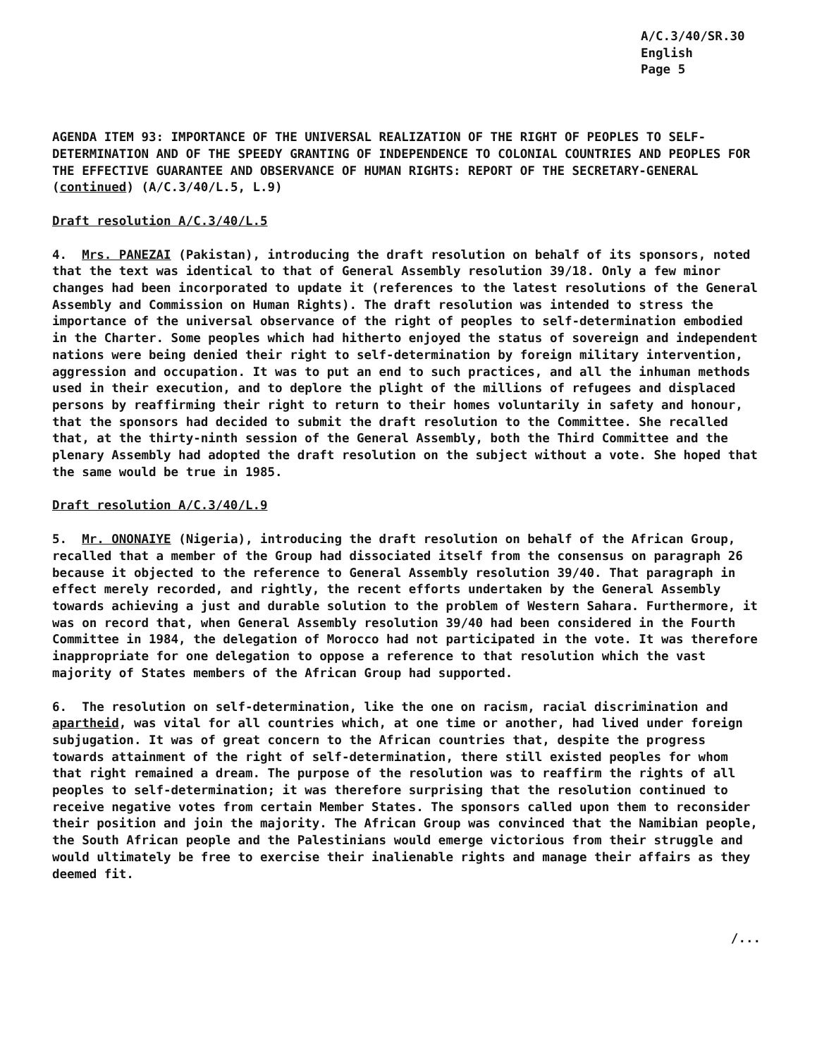A/C.3/40/SR.30
English
Page 5
AGENDA ITEM 93: IMPORTANCE OF THE UNIVERSAL REALIZATION OF THE RIGHT OF PEOPLES TO SELF-DETERMINATION AND OF THE SPEEDY GRANTING OF INDEPENDENCE TO COLONIAL COUNTRIES AND PEOPLES FOR THE EFFECTIVE GUARANTEE AND OBSERVANCE OF HUMAN RIGHTS: REPORT OF THE SECRETARY-GENERAL (continued) (A/C.3/40/L.5, L.9)
Draft resolution A/C.3/40/L.5
4. Mrs. PANEZAI (Pakistan), introducing the draft resolution on behalf of its sponsors, noted that the text was identical to that of General Assembly resolution 39/18. Only a few minor changes had been incorporated to update it (references to the latest resolutions of the General Assembly and Commission on Human Rights). The draft resolution was intended to stress the importance of the universal observance of the right of peoples to self-determination embodied in the Charter. Some peoples which had hitherto enjoyed the status of sovereign and independent nations were being denied their right to self-determination by foreign military intervention, aggression and occupation. It was to put an end to such practices, and all the inhuman methods used in their execution, and to deplore the plight of the millions of refugees and displaced persons by reaffirming their right to return to their homes voluntarily in safety and honour, that the sponsors had decided to submit the draft resolution to the Committee. She recalled that, at the thirty-ninth session of the General Assembly, both the Third Committee and the plenary Assembly had adopted the draft resolution on the subject without a vote. She hoped that the same would be true in 1985.
Draft resolution A/C.3/40/L.9
5. Mr. ONONAIYE (Nigeria), introducing the draft resolution on behalf of the African Group, recalled that a member of the Group had dissociated itself from the consensus on paragraph 26 because it objected to the reference to General Assembly resolution 39/40. That paragraph in effect merely recorded, and rightly, the recent efforts undertaken by the General Assembly towards achieving a just and durable solution to the problem of Western Sahara. Furthermore, it was on record that, when General Assembly resolution 39/40 had been considered in the Fourth Committee in 1984, the delegation of Morocco had not participated in the vote. It was therefore inappropriate for one delegation to oppose a reference to that resolution which the vast majority of States members of the African Group had supported.
6. The resolution on self-determination, like the one on racism, racial discrimination and apartheid, was vital for all countries which, at one time or another, had lived under foreign subjugation. It was of great concern to the African countries that, despite the progress towards attainment of the right of self-determination, there still existed peoples for whom that right remained a dream. The purpose of the resolution was to reaffirm the rights of all peoples to self-determination; it was therefore surprising that the resolution continued to receive negative votes from certain Member States. The sponsors called upon them to reconsider their position and join the majority. The African Group was convinced that the Namibian people, the South African people and the Palestinians would emerge victorious from their struggle and would ultimately be free to exercise their inalienable rights and manage their affairs as they deemed fit.
/...